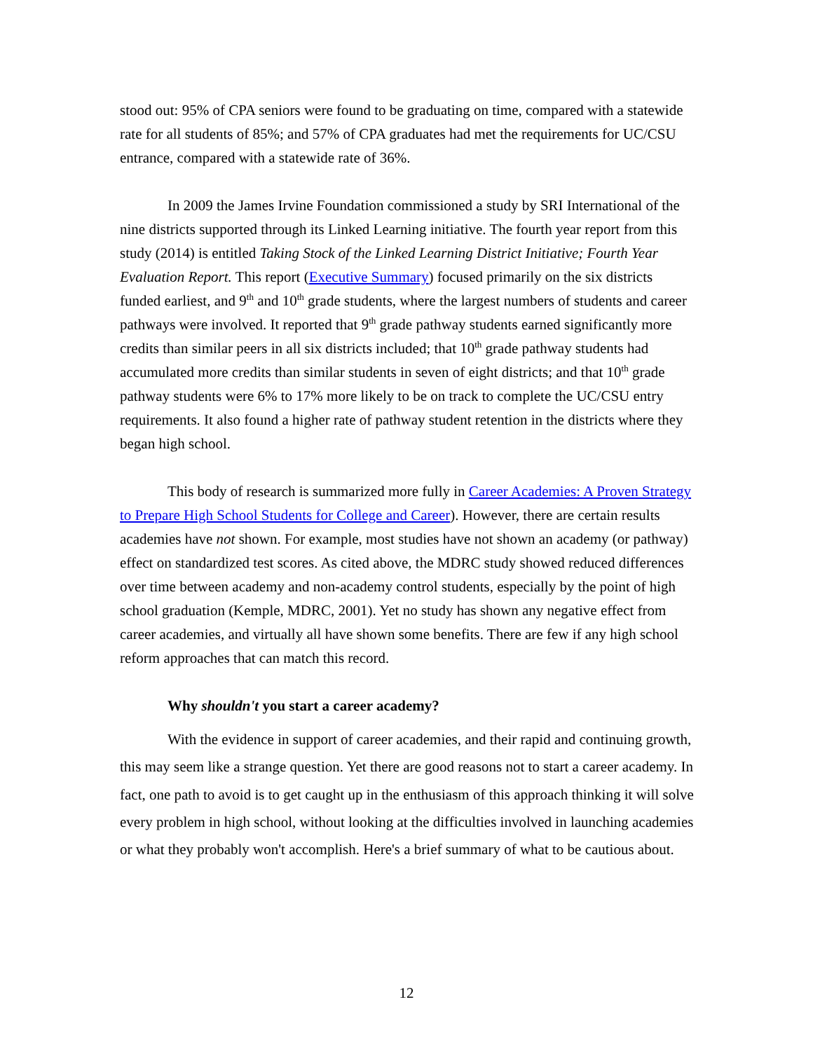stood out: 95% of CPA seniors were found to be graduating on time, compared with a statewide rate for all students of 85%; and 57% of CPA graduates had met the requirements for UC/CSU entrance, compared with a statewide rate of 36%.
In 2009 the James Irvine Foundation commissioned a study by SRI International of the nine districts supported through its Linked Learning initiative. The fourth year report from this study (2014) is entitled Taking Stock of the Linked Learning District Initiative; Fourth Year Evaluation Report. This report (Executive Summary) focused primarily on the six districts funded earliest, and 9<sup>th</sup> and 10<sup>th</sup> grade students, where the largest numbers of students and career pathways were involved. It reported that 9<sup>th</sup> grade pathway students earned significantly more credits than similar peers in all six districts included; that 10<sup>th</sup> grade pathway students had accumulated more credits than similar students in seven of eight districts; and that 10<sup>th</sup> grade pathway students were 6% to 17% more likely to be on track to complete the UC/CSU entry requirements. It also found a higher rate of pathway student retention in the districts where they began high school.
This body of research is summarized more fully in Career Academies: A Proven Strategy to Prepare High School Students for College and Career). However, there are certain results academies have not shown. For example, most studies have not shown an academy (or pathway) effect on standardized test scores. As cited above, the MDRC study showed reduced differences over time between academy and non-academy control students, especially by the point of high school graduation (Kemple, MDRC, 2001). Yet no study has shown any negative effect from career academies, and virtually all have shown some benefits. There are few if any high school reform approaches that can match this record.
Why shouldn't you start a career academy?
With the evidence in support of career academies, and their rapid and continuing growth, this may seem like a strange question. Yet there are good reasons not to start a career academy. In fact, one path to avoid is to get caught up in the enthusiasm of this approach thinking it will solve every problem in high school, without looking at the difficulties involved in launching academies or what they probably won't accomplish. Here's a brief summary of what to be cautious about.
12